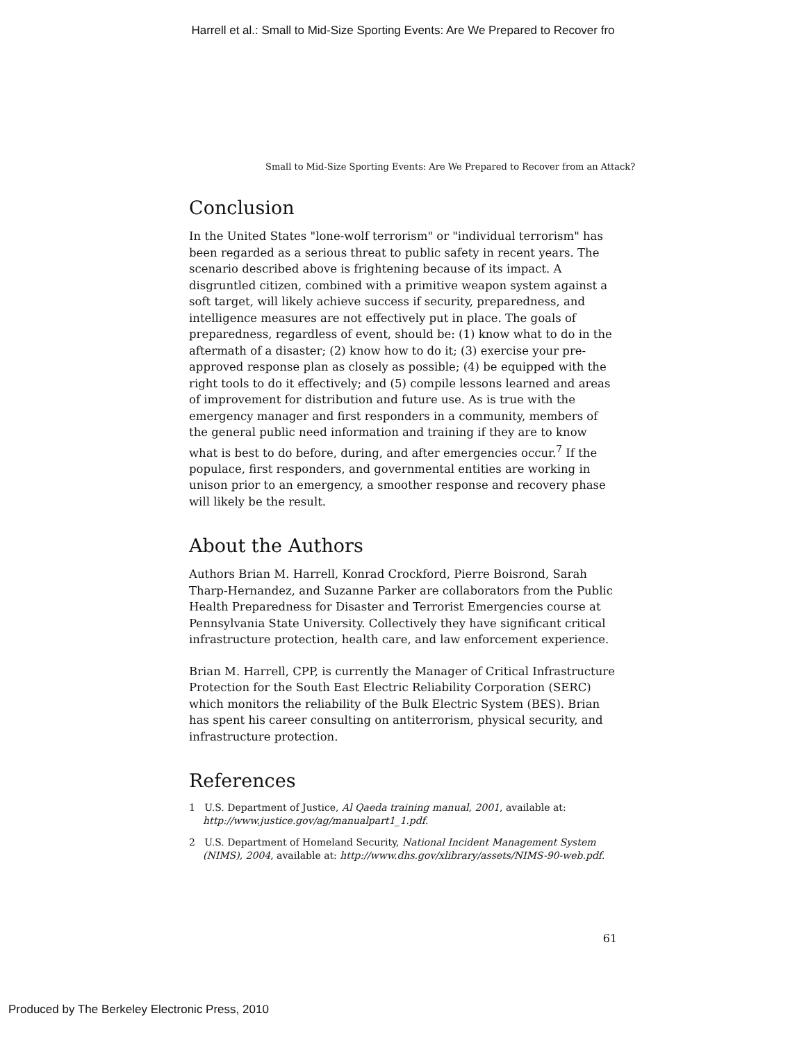Harrell et al.: Small to Mid-Size Sporting Events: Are We Prepared to Recover fro
Small to Mid-Size Sporting Events: Are We Prepared to Recover from an Attack?
Conclusion
In the United States "lone-wolf terrorism" or "individual terrorism" has been regarded as a serious threat to public safety in recent years. The scenario described above is frightening because of its impact. A disgruntled citizen, combined with a primitive weapon system against a soft target, will likely achieve success if security, preparedness, and intelligence measures are not effectively put in place. The goals of preparedness, regardless of event, should be: (1) know what to do in the aftermath of a disaster; (2) know how to do it; (3) exercise your pre-approved response plan as closely as possible; (4) be equipped with the right tools to do it effectively; and (5) compile lessons learned and areas of improvement for distribution and future use. As is true with the emergency manager and first responders in a community, members of the general public need information and training if they are to know what is best to do before, during, and after emergencies occur.<sup>7</sup> If the populace, first responders, and governmental entities are working in unison prior to an emergency, a smoother response and recovery phase will likely be the result.
About the Authors
Authors Brian M. Harrell, Konrad Crockford, Pierre Boisrond, Sarah Tharp-Hernandez, and Suzanne Parker are collaborators from the Public Health Preparedness for Disaster and Terrorist Emergencies course at Pennsylvania State University. Collectively they have significant critical infrastructure protection, health care, and law enforcement experience.
Brian M. Harrell, CPP, is currently the Manager of Critical Infrastructure Protection for the South East Electric Reliability Corporation (SERC) which monitors the reliability of the Bulk Electric System (BES). Brian has spent his career consulting on antiterrorism, physical security, and infrastructure protection.
References
1 U.S. Department of Justice, Al Qaeda training manual, 2001, available at: http://www.justice.gov/ag/manualpart1_1.pdf.
2 U.S. Department of Homeland Security, National Incident Management System (NIMS), 2004, available at: http://www.dhs.gov/xlibrary/assets/NIMS-90-web.pdf.
61
Produced by The Berkeley Electronic Press, 2010